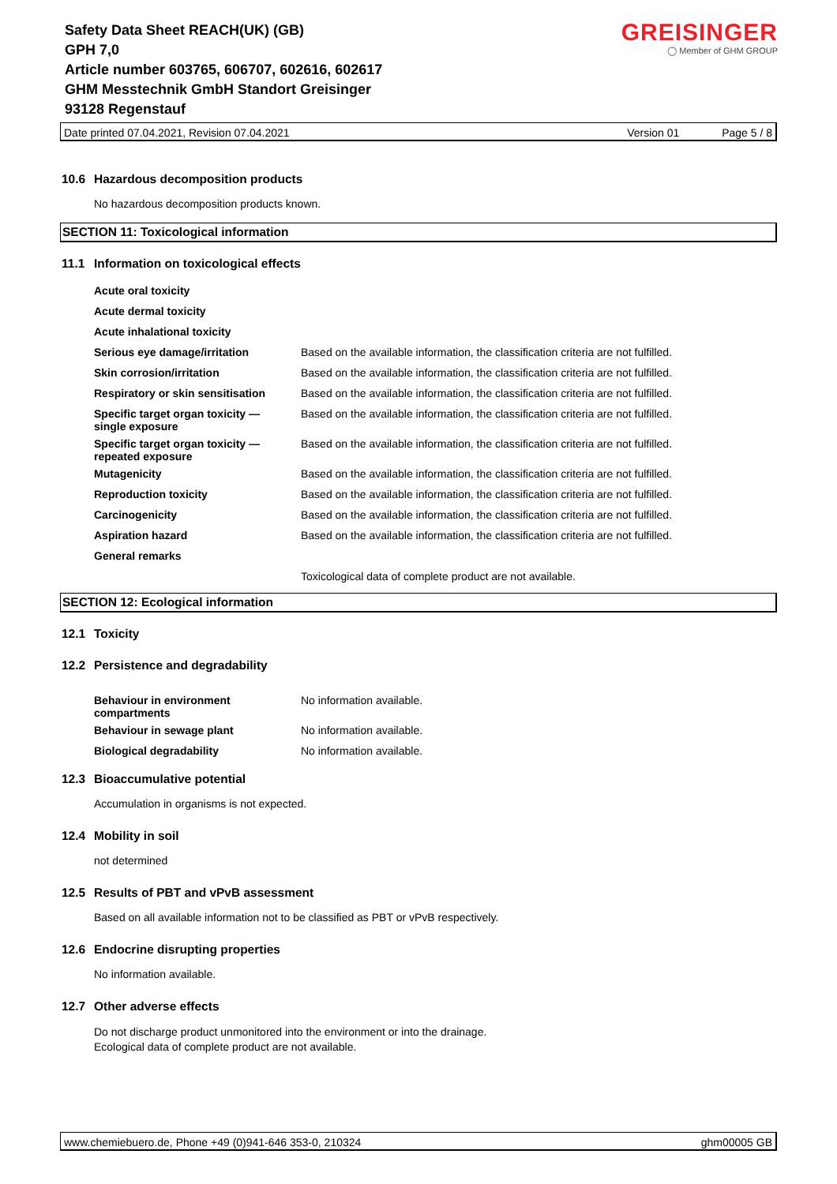Safety Data Sheet REACH(UK) (GB)
GPH 7,0
Article number 603765, 606707, 602616, 602617
GHM Messtechnik GmbH Standort Greisinger
93128 Regenstauf
GREISINGER
◯ Member of GHM GROUP
Date printed 07.04.2021, Revision 07.04.2021 Version 01 Page 5 / 8
10.6 Hazardous decomposition products
No hazardous decomposition products known.
SECTION 11: Toxicological information
11.1 Information on toxicological effects
| Acute oral toxicity | |
| Acute dermal toxicity | |
| Acute inhalational toxicity | |
| Serious eye damage/irritation | Based on the available information, the classification criteria are not fulfilled. |
| Skin corrosion/irritation | Based on the available information, the classification criteria are not fulfilled. |
| Respiratory or skin sensitisation | Based on the available information, the classification criteria are not fulfilled. |
| Specific target organ toxicity — single exposure | Based on the available information, the classification criteria are not fulfilled. |
| Specific target organ toxicity — repeated exposure | Based on the available information, the classification criteria are not fulfilled. |
| Mutagenicity | Based on the available information, the classification criteria are not fulfilled. |
| Reproduction toxicity | Based on the available information, the classification criteria are not fulfilled. |
| Carcinogenicity | Based on the available information, the classification criteria are not fulfilled. |
| Aspiration hazard | Based on the available information, the classification criteria are not fulfilled. |
| General remarks | |
| | Toxicological data of complete product are not available. |
SECTION 12: Ecological information
12.1 Toxicity
12.2 Persistence and degradability
| Behaviour in environment compartments | No information available. |
| Behaviour in sewage plant | No information available. |
| Biological degradability | No information available. |
12.3 Bioaccumulative potential
Accumulation in organisms is not expected.
12.4 Mobility in soil
not determined
12.5 Results of PBT and vPvB assessment
Based on all available information not to be classified as PBT or vPvB respectively.
12.6 Endocrine disrupting properties
No information available.
12.7 Other adverse effects
Do not discharge product unmonitored into the environment or into the drainage.
Ecological data of complete product are not available.
www.chemiebuero.de, Phone +49 (0)941-646 353-0, 210324 ghm00005 GB